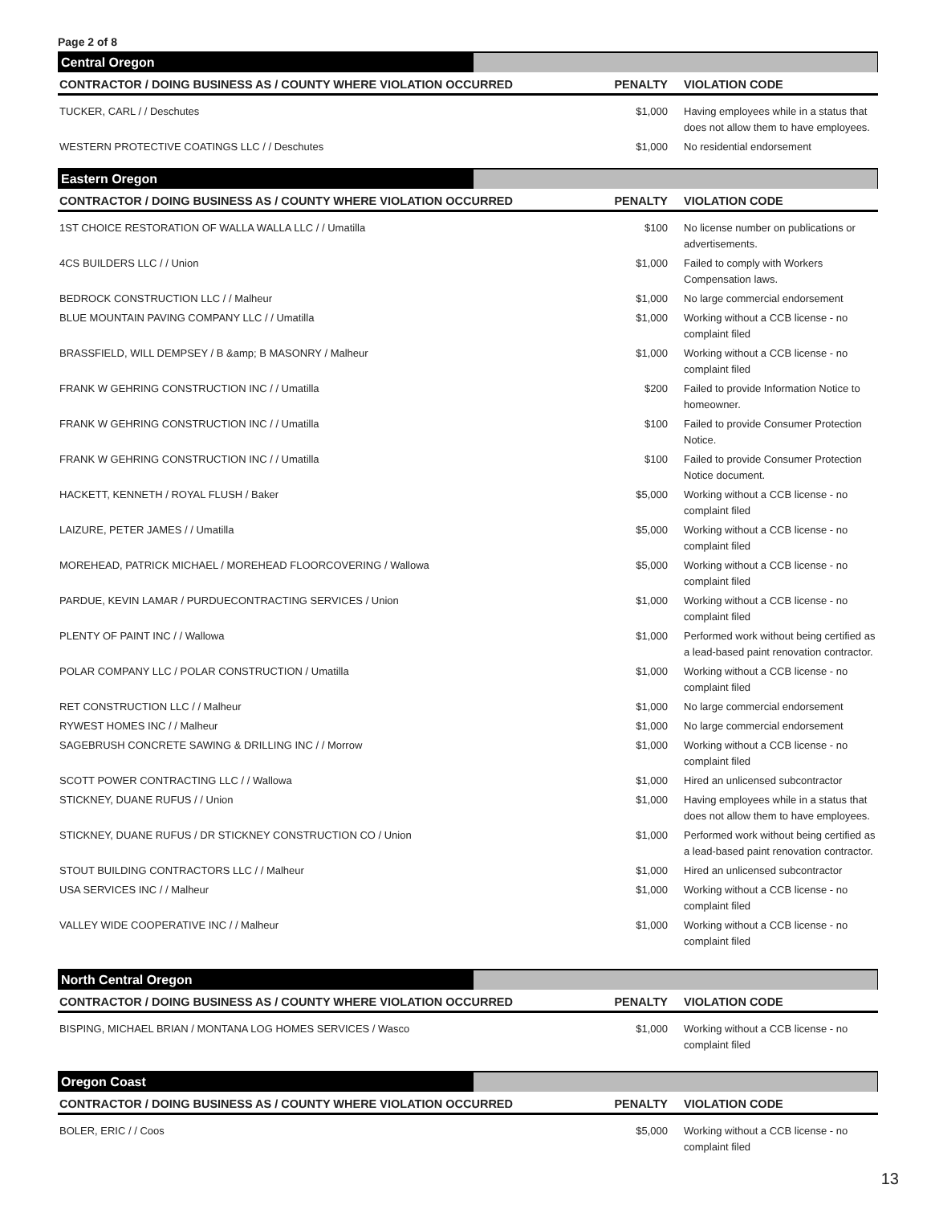Page 2 of 8
Central Oregon
| CONTRACTOR / DOING BUSINESS AS / COUNTY WHERE VIOLATION OCCURRED | PENALTY | VIOLATION CODE |
| --- | --- | --- |
| TUCKER, CARL / / Deschutes | $1,000 | Having employees while in a status that does not allow them to have employees. |
| WESTERN PROTECTIVE COATINGS LLC / / Deschutes | $1,000 | No residential endorsement |
Eastern Oregon
| CONTRACTOR / DOING BUSINESS AS / COUNTY WHERE VIOLATION OCCURRED | PENALTY | VIOLATION CODE |
| --- | --- | --- |
| 1ST CHOICE RESTORATION OF WALLA WALLA LLC / / Umatilla | $100 | No license number on publications or advertisements. |
| 4CS BUILDERS LLC / / Union | $1,000 | Failed to comply with Workers Compensation laws. |
| BEDROCK CONSTRUCTION LLC / / Malheur | $1,000 | No large commercial endorsement |
| BLUE MOUNTAIN PAVING COMPANY LLC / / Umatilla | $1,000 | Working without a CCB license - no complaint filed |
| BRASSFIELD, WILL DEMPSEY / B &amp; B MASONRY / Malheur | $1,000 | Working without a CCB license - no complaint filed |
| FRANK W GEHRING CONSTRUCTION INC / / Umatilla | $200 | Failed to provide Information Notice to homeowner. |
| FRANK W GEHRING CONSTRUCTION INC / / Umatilla | $100 | Failed to provide Consumer Protection Notice. |
| FRANK W GEHRING CONSTRUCTION INC / / Umatilla | $100 | Failed to provide Consumer Protection Notice document. |
| HACKETT, KENNETH / ROYAL FLUSH / Baker | $5,000 | Working without a CCB license - no complaint filed |
| LAIZURE, PETER JAMES / / Umatilla | $5,000 | Working without a CCB license - no complaint filed |
| MOREHEAD, PATRICK MICHAEL / MOREHEAD FLOORCOVERING / Wallowa | $5,000 | Working without a CCB license - no complaint filed |
| PARDUE, KEVIN LAMAR / PURDUECONTRACTING SERVICES / Union | $1,000 | Working without a CCB license - no complaint filed |
| PLENTY OF PAINT INC / / Wallowa | $1,000 | Performed work without being certified as a lead-based paint renovation contractor. |
| POLAR COMPANY LLC / POLAR CONSTRUCTION / Umatilla | $1,000 | Working without a CCB license - no complaint filed |
| RET CONSTRUCTION LLC / / Malheur | $1,000 | No large commercial endorsement |
| RYWEST HOMES INC / / Malheur | $1,000 | No large commercial endorsement |
| SAGEBRUSH CONCRETE SAWING & DRILLING INC / / Morrow | $1,000 | Working without a CCB license - no complaint filed |
| SCOTT POWER CONTRACTING LLC / / Wallowa | $1,000 | Hired an unlicensed subcontractor |
| STICKNEY, DUANE RUFUS / / Union | $1,000 | Having employees while in a status that does not allow them to have employees. |
| STICKNEY, DUANE RUFUS / DR STICKNEY CONSTRUCTION CO / Union | $1,000 | Performed work without being certified as a lead-based paint renovation contractor. |
| STOUT BUILDING CONTRACTORS LLC / / Malheur | $1,000 | Hired an unlicensed subcontractor |
| USA SERVICES INC / / Malheur | $1,000 | Working without a CCB license - no complaint filed |
| VALLEY WIDE COOPERATIVE INC / / Malheur | $1,000 | Working without a CCB license - no complaint filed |
North Central Oregon
| CONTRACTOR / DOING BUSINESS AS / COUNTY WHERE VIOLATION OCCURRED | PENALTY | VIOLATION CODE |
| --- | --- | --- |
| BISPING, MICHAEL BRIAN / MONTANA LOG HOMES SERVICES / Wasco | $1,000 | Working without a CCB license - no complaint filed |
Oregon Coast
| CONTRACTOR / DOING BUSINESS AS / COUNTY WHERE VIOLATION OCCURRED | PENALTY | VIOLATION CODE |
| --- | --- | --- |
| BOLER, ERIC / / Coos | $5,000 | Working without a CCB license - no complaint filed |
13